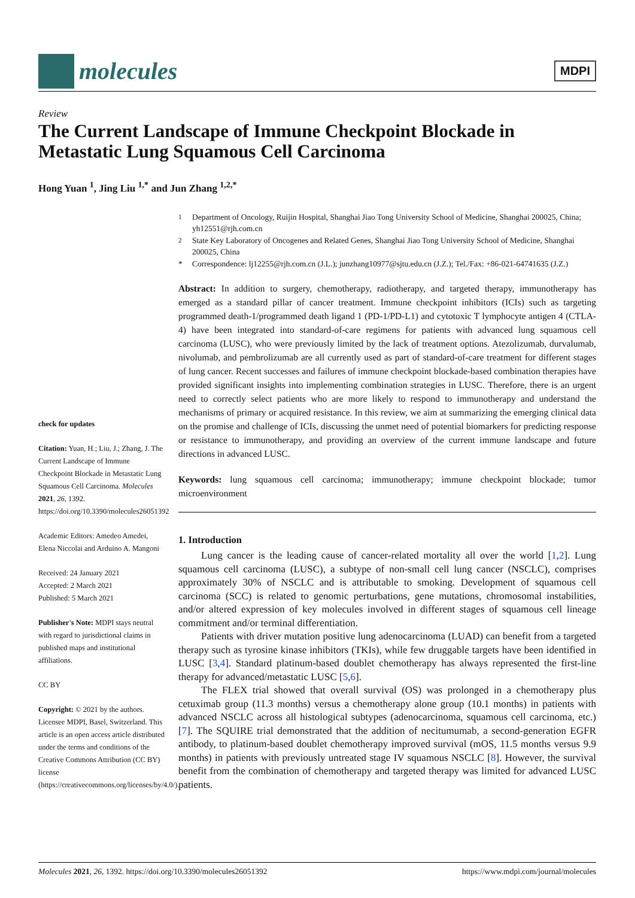molecules
MDPI
Review
The Current Landscape of Immune Checkpoint Blockade in Metastatic Lung Squamous Cell Carcinoma
Hong Yuan <sup>1</sup>, Jing Liu <sup>1,*</sup> and Jun Zhang <sup>1,2,*</sup>
check for updates
Citation: Yuan, H.; Liu, J.; Zhang, J. The Current Landscape of Immune Checkpoint Blockade in Metastatic Lung Squamous Cell Carcinoma. Molecules 2021, 26, 1392. https://doi.org/10.3390/molecules26051392
Academic Editors: Amedeo Amedei, Elena Niccolai and Arduino A. Mangoni
Received: 24 January 2021
Accepted: 2 March 2021
Published: 5 March 2021
Publisher's Note: MDPI stays neutral with regard to jurisdictional claims in published maps and institutional affiliations.
CC BY
Copyright: © 2021 by the authors. Licensee MDPI, Basel, Switzerland. This article is an open access article distributed under the terms and conditions of the Creative Commons Attribution (CC BY) license (https://creativecommons.org/licenses/by/4.0/).
<sup>1</sup> Department of Oncology, Ruijin Hospital, Shanghai Jiao Tong University School of Medicine, Shanghai 200025, China; yh12551@rjh.com.cn
<sup>2</sup> State Key Laboratory of Oncogenes and Related Genes, Shanghai Jiao Tong University School of Medicine, Shanghai 200025, China
* Correspondence: lj12255@rjh.com.cn (J.L.); junzhang10977@sjtu.edu.cn (J.Z.); Tel./Fax: +86-021-64741635 (J.Z.)
Abstract: In addition to surgery, chemotherapy, radiotherapy, and targeted therapy, immunotherapy has emerged as a standard pillar of cancer treatment. Immune checkpoint inhibitors (ICIs) such as targeting programmed death-1/programmed death ligand 1 (PD-1/PD-L1) and cytotoxic T lymphocyte antigen 4 (CTLA-4) have been integrated into standard-of-care regimens for patients with advanced lung squamous cell carcinoma (LUSC), who were previously limited by the lack of treatment options. Atezolizumab, durvalumab, nivolumab, and pembrolizumab are all currently used as part of standard-of-care treatment for different stages of lung cancer. Recent successes and failures of immune checkpoint blockade-based combination therapies have provided significant insights into implementing combination strategies in LUSC. Therefore, there is an urgent need to correctly select patients who are more likely to respond to immunotherapy and understand the mechanisms of primary or acquired resistance. In this review, we aim at summarizing the emerging clinical data on the promise and challenge of ICIs, discussing the unmet need of potential biomarkers for predicting response or resistance to immunotherapy, and providing an overview of the current immune landscape and future directions in advanced LUSC.
Keywords: lung squamous cell carcinoma; immunotherapy; immune checkpoint blockade; tumor microenvironment
1. Introduction
Lung cancer is the leading cause of cancer-related mortality all over the world [1,2]. Lung squamous cell carcinoma (LUSC), a subtype of non-small cell lung cancer (NSCLC), comprises approximately 30% of NSCLC and is attributable to smoking. Development of squamous cell carcinoma (SCC) is related to genomic perturbations, gene mutations, chromosomal instabilities, and/or altered expression of key molecules involved in different stages of squamous cell lineage commitment and/or terminal differentiation.
Patients with driver mutation positive lung adenocarcinoma (LUAD) can benefit from a targeted therapy such as tyrosine kinase inhibitors (TKIs), while few druggable targets have been identified in LUSC [3,4]. Standard platinum-based doublet chemotherapy has always represented the first-line therapy for advanced/metastatic LUSC [5,6].
The FLEX trial showed that overall survival (OS) was prolonged in a chemotherapy plus cetuximab group (11.3 months) versus a chemotherapy alone group (10.1 months) in patients with advanced NSCLC across all histological subtypes (adenocarcinoma, squamous cell carcinoma, etc.) [7]. The SQUIRE trial demonstrated that the addition of necitumumab, a second-generation EGFR antibody, to platinum-based doublet chemotherapy improved survival (mOS, 11.5 months versus 9.9 months) in patients with previously untreated stage IV squamous NSCLC [8]. However, the survival benefit from the combination of chemotherapy and targeted therapy was limited for advanced LUSC patients.
Molecules 2021, 26, 1392. https://doi.org/10.3390/molecules26051392 https://www.mdpi.com/journal/molecules